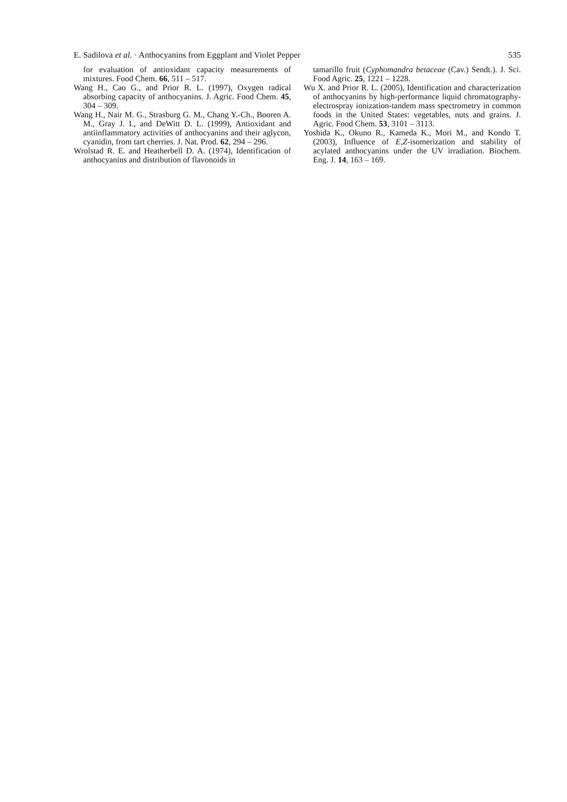E. Sadilova et al. · Anthocyanins from Eggplant and Violet Pepper 535
for evaluation of antioxidant capacity measurements of mixtures. Food Chem. 66, 511 – 517.
Wang H., Cao G., and Prior R. L. (1997), Oxygen radical absorbing capacity of anthocyanins. J. Agric. Food Chem. 45, 304 – 309.
Wang H., Nair M. G., Strasburg G. M., Chang Y.-Ch., Booren A. M., Gray J. I., and DeWitt D. L. (1999), Antioxidant and antiinflammatory activities of anthocyanins and their aglycon, cyanidin, from tart cherries. J. Nat. Prod. 62, 294 – 296.
Wrolstad R. E. and Heatherbell D. A. (1974), Identification of anthocyanins and distribution of flavonoids in
tamarillo fruit (Cyphomandra betaceae (Cav.) Sendt.). J. Sci. Food Agric. 25, 1221 – 1228.
Wu X. and Prior R. L. (2005), Identification and characterization of anthocyanins by high-performance liquid chromatography-electrospray ionization-tandem mass spectrometry in common foods in the United States: vegetables, nuts and grains. J. Agric. Food Chem. 53, 3101 – 3113.
Yoshida K., Okuno R., Kameda K., Mori M., and Kondo T. (2003), Influence of E,Z-isomerization and stability of acylated anthocyanins under the UV irradiation. Biochem. Eng. J. 14, 163 – 169.